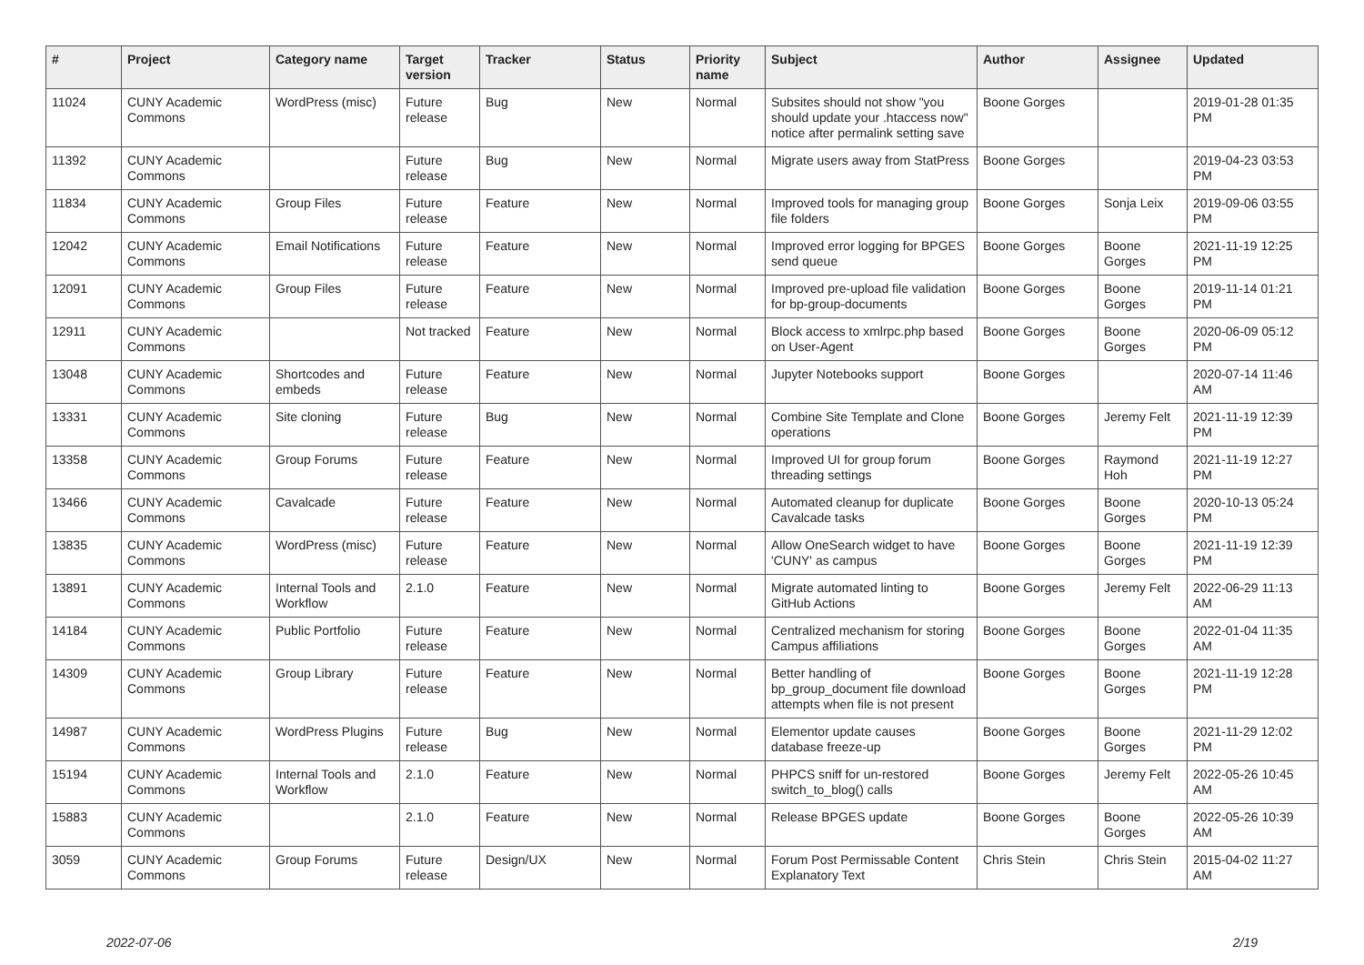| # | Project | Category name | Target version | Tracker | Status | Priority name | Subject | Author | Assignee | Updated |
| --- | --- | --- | --- | --- | --- | --- | --- | --- | --- | --- |
| 11024 | CUNY Academic Commons | WordPress (misc) | Future release | Bug | New | Normal | Subsites should not show "you should update your .htaccess now" notice after permalink setting save | Boone Gorges | | 2019-01-28 01:35 PM |
| 11392 | CUNY Academic Commons | | Future release | Bug | New | Normal | Migrate users away from StatPress | Boone Gorges | | 2019-04-23 03:53 PM |
| 11834 | CUNY Academic Commons | Group Files | Future release | Feature | New | Normal | Improved tools for managing group file folders | Boone Gorges | Sonja Leix | 2019-09-06 03:55 PM |
| 12042 | CUNY Academic Commons | Email Notifications | Future release | Feature | New | Normal | Improved error logging for BPGES send queue | Boone Gorges | Boone Gorges | 2021-11-19 12:25 PM |
| 12091 | CUNY Academic Commons | Group Files | Future release | Feature | New | Normal | Improved pre-upload file validation for bp-group-documents | Boone Gorges | Boone Gorges | 2019-11-14 01:21 PM |
| 12911 | CUNY Academic Commons | | Not tracked | Feature | New | Normal | Block access to xmlrpc.php based on User-Agent | Boone Gorges | Boone Gorges | 2020-06-09 05:12 PM |
| 13048 | CUNY Academic Commons | Shortcodes and embeds | Future release | Feature | New | Normal | Jupyter Notebooks support | Boone Gorges | | 2020-07-14 11:46 AM |
| 13331 | CUNY Academic Commons | Site cloning | Future release | Bug | New | Normal | Combine Site Template and Clone operations | Boone Gorges | Jeremy Felt | 2021-11-19 12:39 PM |
| 13358 | CUNY Academic Commons | Group Forums | Future release | Feature | New | Normal | Improved UI for group forum threading settings | Boone Gorges | Raymond Hoh | 2021-11-19 12:27 PM |
| 13466 | CUNY Academic Commons | Cavalcade | Future release | Feature | New | Normal | Automated cleanup for duplicate Cavalcade tasks | Boone Gorges | Boone Gorges | 2020-10-13 05:24 PM |
| 13835 | CUNY Academic Commons | WordPress (misc) | Future release | Feature | New | Normal | Allow OneSearch widget to have 'CUNY' as campus | Boone Gorges | Boone Gorges | 2021-11-19 12:39 PM |
| 13891 | CUNY Academic Commons | Internal Tools and Workflow | 2.1.0 | Feature | New | Normal | Migrate automated linting to GitHub Actions | Boone Gorges | Jeremy Felt | 2022-06-29 11:13 AM |
| 14184 | CUNY Academic Commons | Public Portfolio | Future release | Feature | New | Normal | Centralized mechanism for storing Campus affiliations | Boone Gorges | Boone Gorges | 2022-01-04 11:35 AM |
| 14309 | CUNY Academic Commons | Group Library | Future release | Feature | New | Normal | Better handling of bp_group_document file download attempts when file is not present | Boone Gorges | Boone Gorges | 2021-11-19 12:28 PM |
| 14987 | CUNY Academic Commons | WordPress Plugins | Future release | Bug | New | Normal | Elementor update causes database freeze-up | Boone Gorges | Boone Gorges | 2021-11-29 12:02 PM |
| 15194 | CUNY Academic Commons | Internal Tools and Workflow | 2.1.0 | Feature | New | Normal | PHPCS sniff for un-restored switch_to_blog() calls | Boone Gorges | Jeremy Felt | 2022-05-26 10:45 AM |
| 15883 | CUNY Academic Commons | | 2.1.0 | Feature | New | Normal | Release BPGES update | Boone Gorges | Boone Gorges | 2022-05-26 10:39 AM |
| 3059 | CUNY Academic Commons | Group Forums | Future release | Design/UX | New | Normal | Forum Post Permissable Content Explanatory Text | Chris Stein | Chris Stein | 2015-04-02 11:27 AM |
2022-07-06 2/19